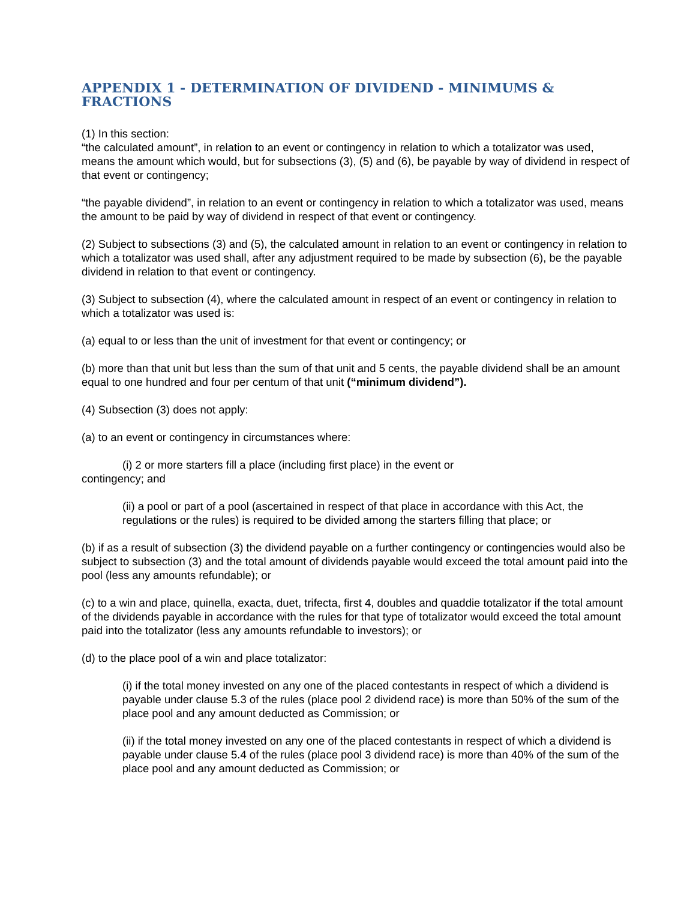APPENDIX 1 - DETERMINATION OF DIVIDEND - MINIMUMS & FRACTIONS
(1) In this section:
“the calculated amount”, in relation to an event or contingency in relation to which a totalizator was used, means the amount which would, but for subsections (3), (5) and (6), be payable by way of dividend in respect of that event or contingency;
“the payable dividend”, in relation to an event or contingency in relation to which a totalizator was used, means the amount to be paid by way of dividend in respect of that event or contingency.
(2) Subject to subsections (3) and (5), the calculated amount in relation to an event or contingency in relation to which a totalizator was used shall, after any adjustment required to be made by subsection (6), be the payable dividend in relation to that event or contingency.
(3) Subject to subsection (4), where the calculated amount in respect of an event or contingency in relation to which a totalizator was used is:
(a) equal to or less than the unit of investment for that event or contingency; or
(b) more than that unit but less than the sum of that unit and 5 cents, the payable dividend shall be an amount equal to one hundred and four per centum of that unit (“minimum dividend”).
(4) Subsection (3) does not apply:
(a) to an event or contingency in circumstances where:
(i) 2 or more starters fill a place (including first place) in the event or
contingency; and
(ii) a pool or part of a pool (ascertained in respect of that place in accordance with this Act, the regulations or the rules) is required to be divided among the starters filling that place; or
(b) if as a result of subsection (3) the dividend payable on a further contingency or contingencies would also be subject to subsection (3) and the total amount of dividends payable would exceed the total amount paid into the pool (less any amounts refundable); or
(c) to a win and place, quinella, exacta, duet, trifecta, first 4, doubles and quaddie totalizator if the total amount of the dividends payable in accordance with the rules for that type of totalizator would exceed the total amount paid into the totalizator (less any amounts refundable to investors); or
(d) to the place pool of a win and place totalizator:
(i) if the total money invested on any one of the placed contestants in respect of which a dividend is payable under clause 5.3 of the rules (place pool 2 dividend race) is more than 50% of the sum of the place pool and any amount deducted as Commission; or
(ii) if the total money invested on any one of the placed contestants in respect of which a dividend is payable under clause 5.4 of the rules (place pool 3 dividend race) is more than 40% of the sum of the place pool and any amount deducted as Commission; or